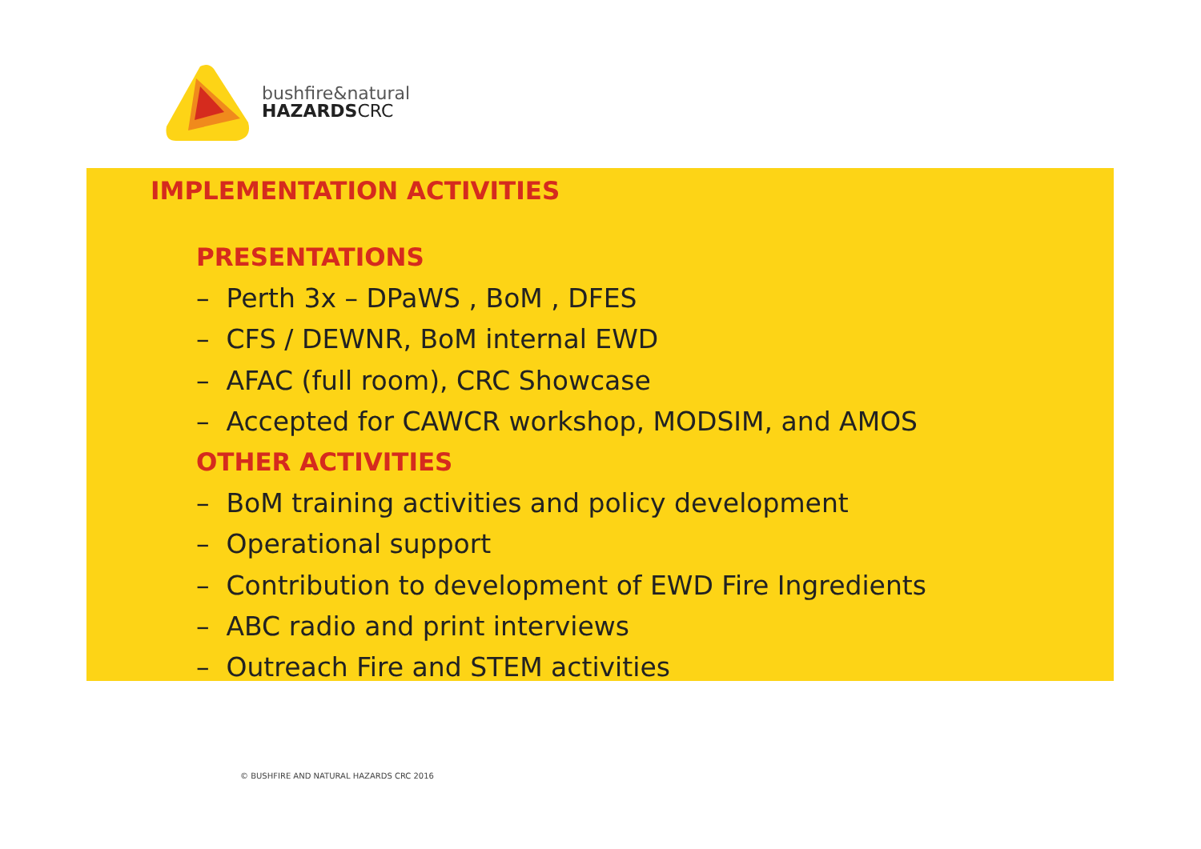bushfire&natural
HAZARDSCRC
IMPLEMENTATION ACTIVITIES
PRESENTATIONS
– Perth 3x – DPaWS , BoM , DFES
– CFS / DEWNR, BoM internal EWD
– AFAC (full room), CRC Showcase
– Accepted for CAWCR workshop, MODSIM, and AMOS
OTHER ACTIVITIES
– BoM training activities and policy development
– Operational support
– Contribution to development of EWD Fire Ingredients
– ABC radio and print interviews
– Outreach Fire and STEM activities
© BUSHFIRE AND NATURAL HAZARDS CRC 2016